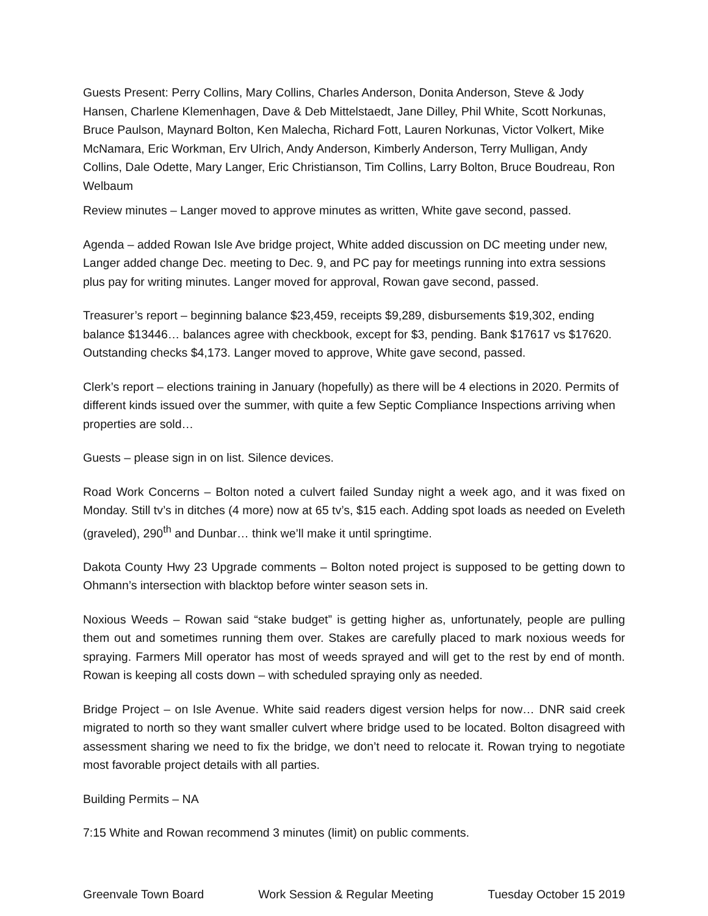Guests Present: Perry Collins, Mary Collins, Charles Anderson, Donita Anderson, Steve & Jody Hansen, Charlene Klemenhagen, Dave & Deb Mittelstaedt, Jane Dilley, Phil White, Scott Norkunas, Bruce Paulson, Maynard Bolton, Ken Malecha, Richard Fott, Lauren Norkunas, Victor Volkert, Mike McNamara, Eric Workman, Erv Ulrich, Andy Anderson, Kimberly Anderson, Terry Mulligan, Andy Collins, Dale Odette, Mary Langer, Eric Christianson, Tim Collins, Larry Bolton, Bruce Boudreau, Ron Welbaum
Review minutes – Langer moved to approve minutes as written, White gave second, passed.
Agenda – added Rowan Isle Ave bridge project, White added discussion on DC meeting under new, Langer added change Dec. meeting to Dec. 9, and PC pay for meetings running into extra sessions plus pay for writing minutes. Langer moved for approval, Rowan gave second, passed.
Treasurer’s report – beginning balance $23,459, receipts $9,289, disbursements $19,302, ending balance $13446… balances agree with checkbook, except for $3, pending. Bank $17617 vs $17620. Outstanding checks $4,173. Langer moved to approve, White gave second, passed.
Clerk’s report – elections training in January (hopefully) as there will be 4 elections in 2020. Permits of different kinds issued over the summer, with quite a few Septic Compliance Inspections arriving when properties are sold…
Guests – please sign in on list. Silence devices.
Road Work Concerns – Bolton noted a culvert failed Sunday night a week ago, and it was fixed on Monday. Still tv’s in ditches (4 more) now at 65 tv’s, $15 each. Adding spot loads as needed on Eveleth (graveled), 290<sup>th</sup> and Dunbar… think we’ll make it until springtime.
Dakota County Hwy 23 Upgrade comments – Bolton noted project is supposed to be getting down to Ohmann’s intersection with blacktop before winter season sets in.
Noxious Weeds – Rowan said “stake budget” is getting higher as, unfortunately, people are pulling them out and sometimes running them over. Stakes are carefully placed to mark noxious weeds for spraying. Farmers Mill operator has most of weeds sprayed and will get to the rest by end of month. Rowan is keeping all costs down – with scheduled spraying only as needed.
Bridge Project – on Isle Avenue. White said readers digest version helps for now… DNR said creek migrated to north so they want smaller culvert where bridge used to be located. Bolton disagreed with assessment sharing we need to fix the bridge, we don’t need to relocate it. Rowan trying to negotiate most favorable project details with all parties.
Building Permits – NA
7:15 White and Rowan recommend 3 minutes (limit) on public comments.
Greenvale Town Board Work Session & Regular Meeting Tuesday October 15 2019